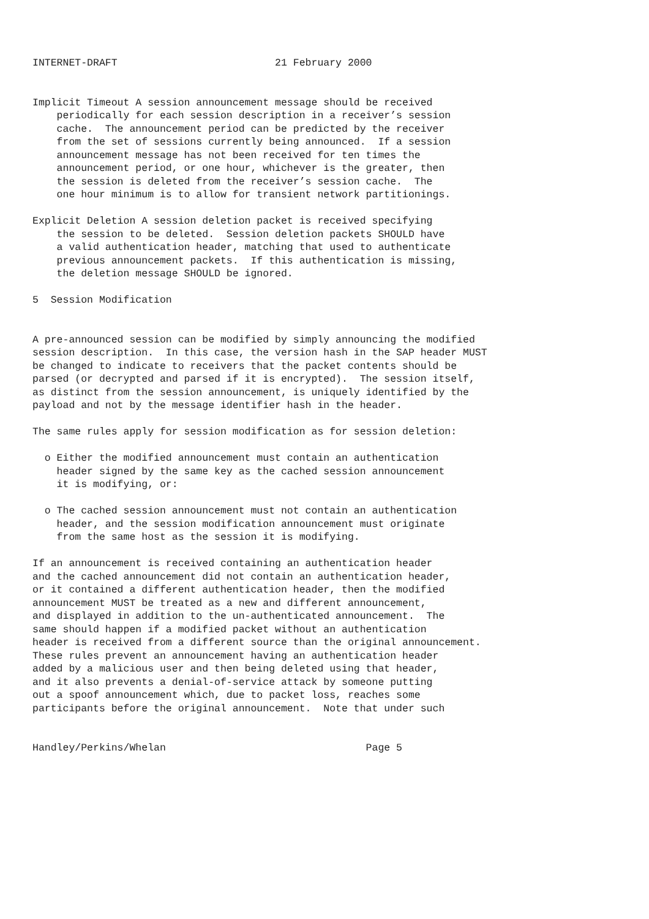INTERNET-DRAFT                          21 February 2000


Implicit Timeout A session announcement message should be received
    periodically for each session description in a receiver’s session
    cache.  The announcement period can be predicted by the receiver
    from the set of sessions currently being announced.  If a session
    announcement message has not been received for ten times the
    announcement period, or one hour, whichever is the greater, then
    the session is deleted from the receiver’s session cache.  The
    one hour minimum is to allow for transient network partitionings.

Explicit Deletion A session deletion packet is received specifying
    the session to be deleted.  Session deletion packets SHOULD have
    a valid authentication header, matching that used to authenticate
    previous announcement packets.  If this authentication is missing,
    the deletion message SHOULD be ignored.

5  Session Modification


A pre-announced session can be modified by simply announcing the modified
session description.  In this case, the version hash in the SAP header MUST
be changed to indicate to receivers that the packet contents should be
parsed (or decrypted and parsed if it is encrypted).  The session itself,
as distinct from the session announcement, is uniquely identified by the
payload and not by the message identifier hash in the header.

The same rules apply for session modification as for session deletion:

  o Either the modified announcement must contain an authentication
    header signed by the same key as the cached session announcement
    it is modifying, or:

  o The cached session announcement must not contain an authentication
    header, and the session modification announcement must originate
    from the same host as the session it is modifying.

If an announcement is received containing an authentication header
and the cached announcement did not contain an authentication header,
or it contained a different authentication header, then the modified
announcement MUST be treated as a new and different announcement,
and displayed in addition to the un-authenticated announcement.  The
same should happen if a modified packet without an authentication
header is received from a different source than the original announcement.
These rules prevent an announcement having an authentication header
added by a malicious user and then being deleted using that header,
and it also prevents a denial-of-service attack by someone putting
out a spoof announcement which, due to packet loss, reaches some
participants before the original announcement.  Note that under such


Handley/Perkins/Whelan                                 Page 5